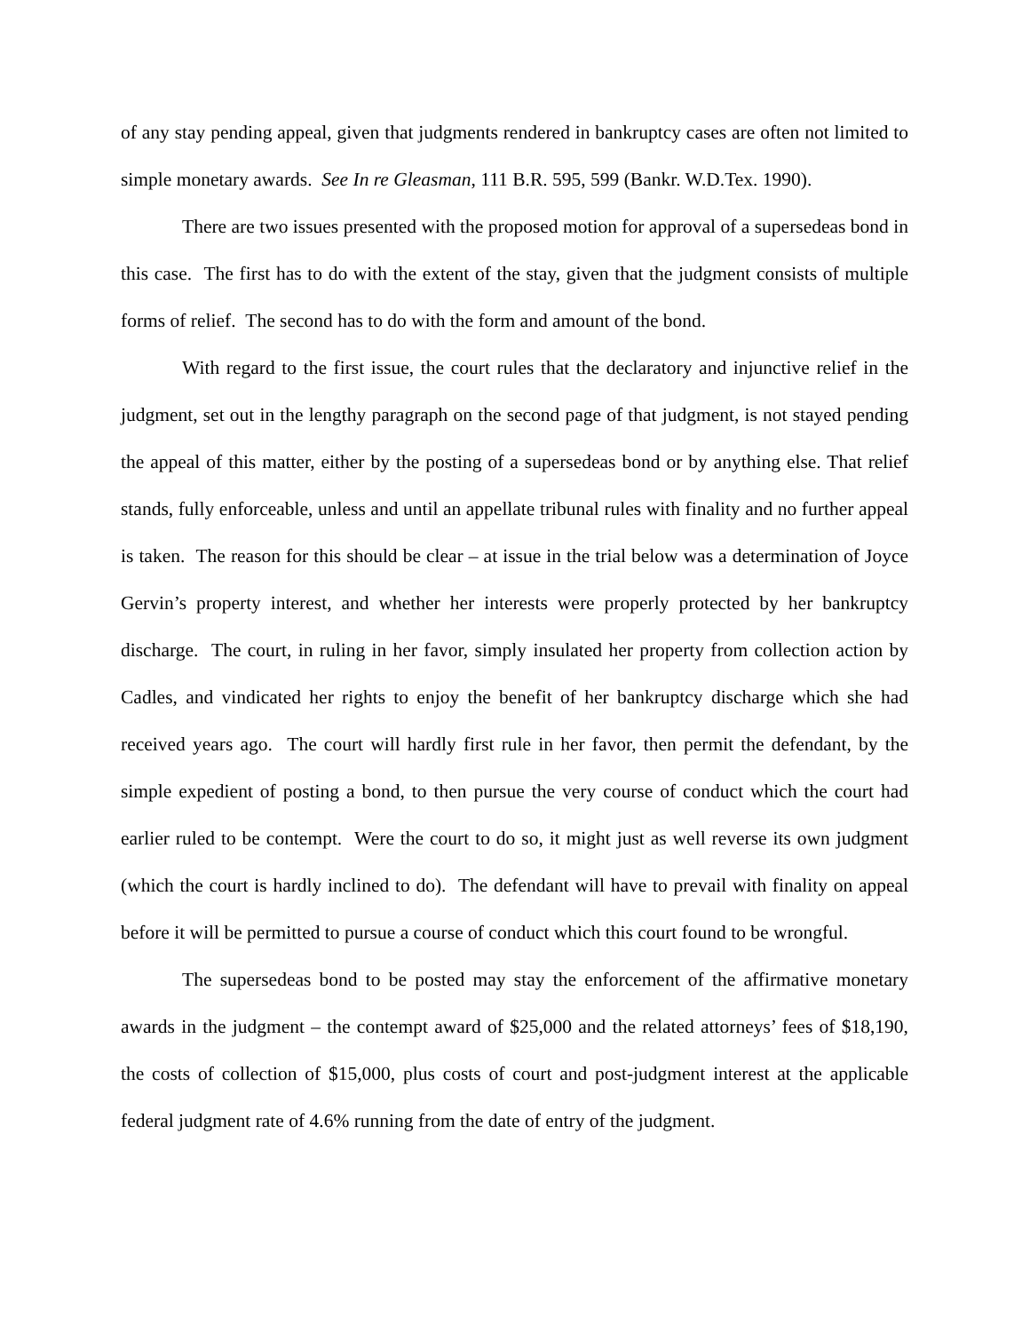of any stay pending appeal, given that judgments rendered in bankruptcy cases are often not limited to simple monetary awards. See In re Gleasman, 111 B.R. 595, 599 (Bankr. W.D.Tex. 1990).
There are two issues presented with the proposed motion for approval of a supersedeas bond in this case. The first has to do with the extent of the stay, given that the judgment consists of multiple forms of relief. The second has to do with the form and amount of the bond.
With regard to the first issue, the court rules that the declaratory and injunctive relief in the judgment, set out in the lengthy paragraph on the second page of that judgment, is not stayed pending the appeal of this matter, either by the posting of a supersedeas bond or by anything else. That relief stands, fully enforceable, unless and until an appellate tribunal rules with finality and no further appeal is taken. The reason for this should be clear – at issue in the trial below was a determination of Joyce Gervin’s property interest, and whether her interests were properly protected by her bankruptcy discharge. The court, in ruling in her favor, simply insulated her property from collection action by Cadles, and vindicated her rights to enjoy the benefit of her bankruptcy discharge which she had received years ago. The court will hardly first rule in her favor, then permit the defendant, by the simple expedient of posting a bond, to then pursue the very course of conduct which the court had earlier ruled to be contempt. Were the court to do so, it might just as well reverse its own judgment (which the court is hardly inclined to do). The defendant will have to prevail with finality on appeal before it will be permitted to pursue a course of conduct which this court found to be wrongful.
The supersedeas bond to be posted may stay the enforcement of the affirmative monetary awards in the judgment – the contempt award of $25,000 and the related attorneys’ fees of $18,190, the costs of collection of $15,000, plus costs of court and post-judgment interest at the applicable federal judgment rate of 4.6% running from the date of entry of the judgment.